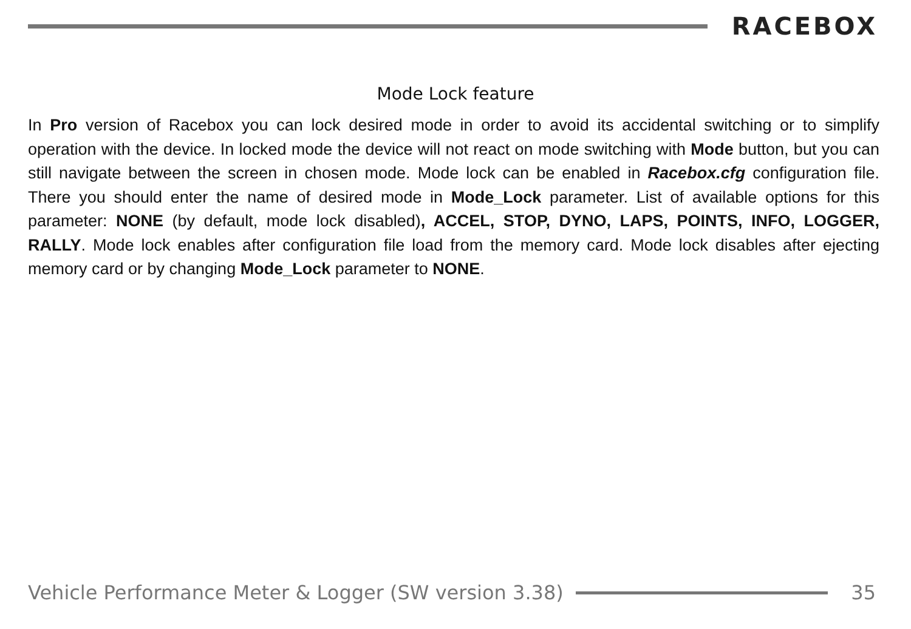RACEBOX
Mode Lock feature
In Pro version of Racebox you can lock desired mode in order to avoid its accidental switching or to simplify operation with the device. In locked mode the device will not react on mode switching with Mode button, but you can still navigate between the screen in chosen mode. Mode lock can be enabled in Racebox.cfg configuration file. There you should enter the name of desired mode in Mode_Lock parameter. List of available options for this parameter: NONE (by default, mode lock disabled), ACCEL, STOP, DYNO, LAPS, POINTS, INFO, LOGGER, RALLY. Mode lock enables after configuration file load from the memory card. Mode lock disables after ejecting memory card or by changing Mode_Lock parameter to NONE.
Vehicle Performance Meter & Logger (SW version 3.38)
35